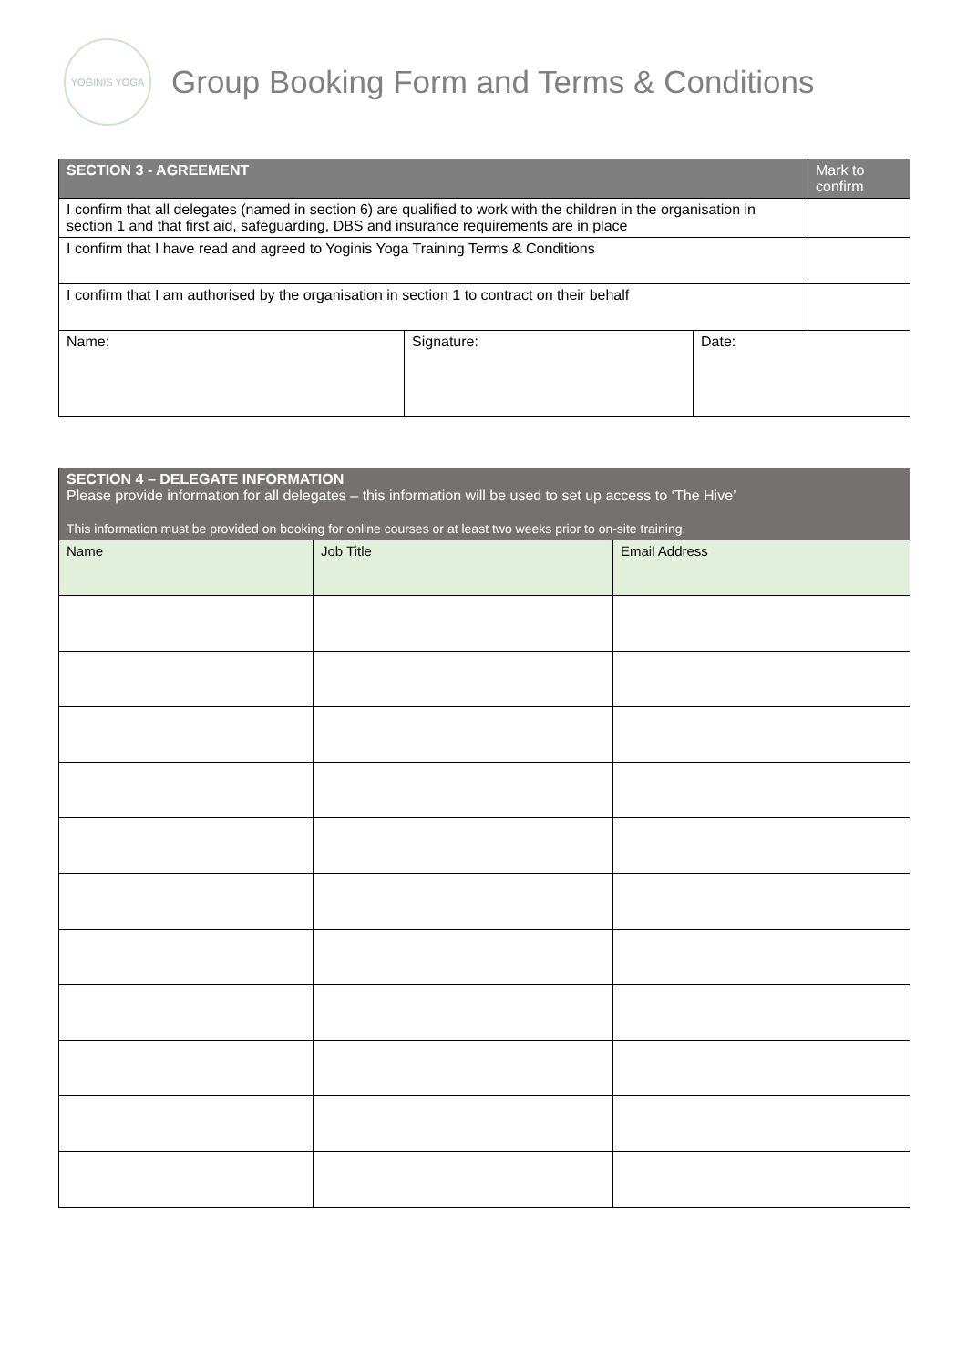YOGINIS YOGA
Group Booking Form and Terms & Conditions
| SECTION 3 - AGREEMENT | | | Mark to confirm |
| I confirm that all delegates (named in section 6) are qualified to work with the children in the organisation in section 1 and that first aid, safeguarding, DBS and insurance requirements are in place | | | |
| I confirm that I have read and agreed to Yoginis Yoga Training Terms & Conditions | | | |
| I confirm that I am authorised by the organisation in section 1 to contract on their behalf | | | |
| Name: | Signature: | Date: | |
| SECTION 4 – DELEGATE INFORMATION Please provide information for all delegates – this information will be used to set up access to ‘The Hive’ This information must be provided on booking for online courses or at least two weeks prior to on-site training. | | |
| --- | --- | --- |
| Name | Job Title | Email Address |